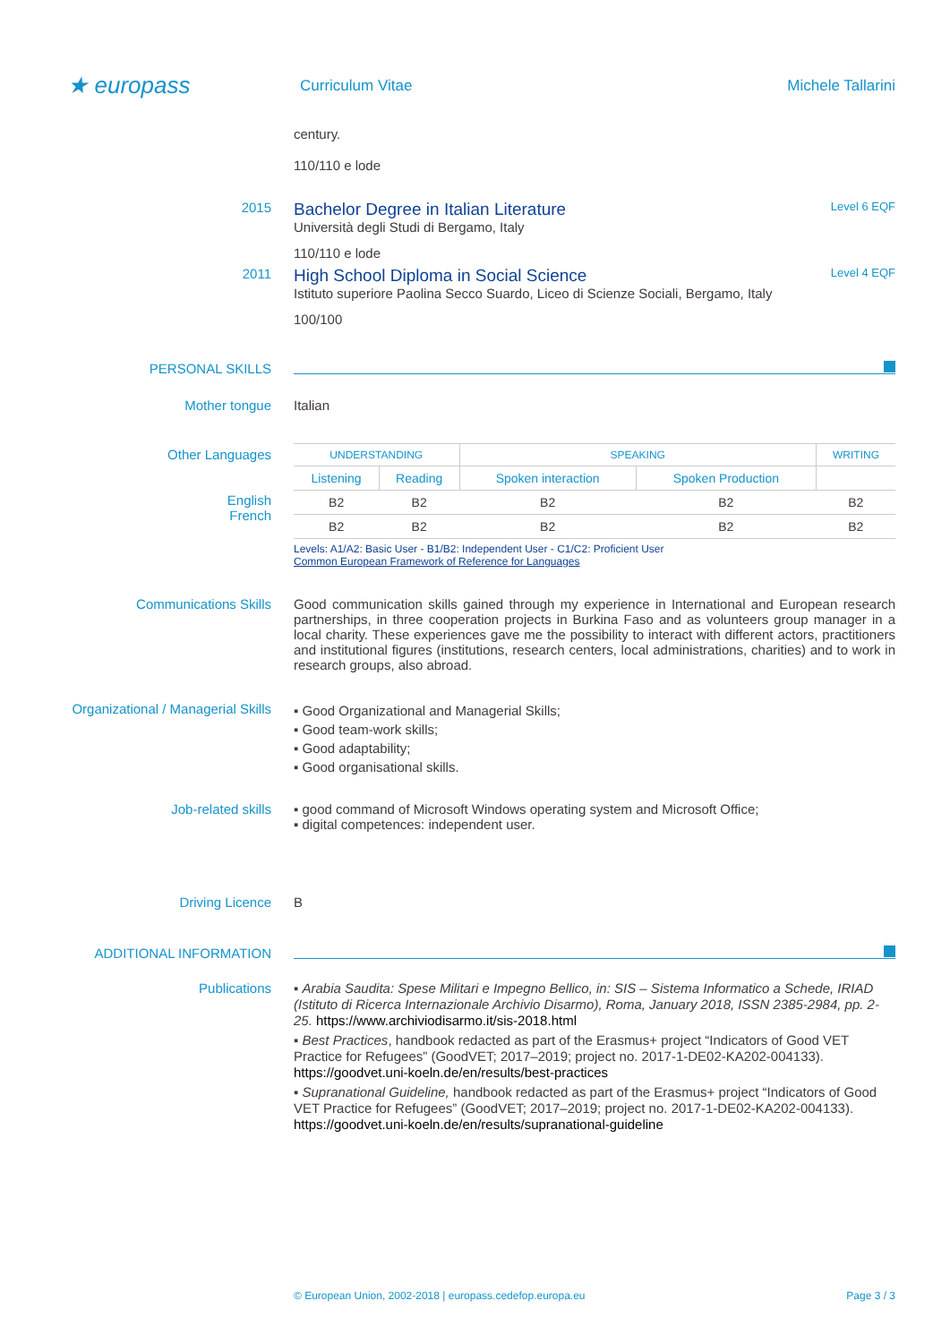★ europass
Curriculum Vitae Michele Tallarini
century.
110/110 e lode
2015
Bachelor Degree in Italian Literature Level 6 EQF
Università degli Studi di Bergamo, Italy
110/110 e lode
2011
High School Diploma in Social Science Level 4 EQF
Istituto superiore Paolina Secco Suardo, Liceo di Scienze Sociali, Bergamo, Italy
100/100
PERSONAL SKILLS
Mother tongue Italian
Other Languages
English
French
| UNDERSTANDING | | SPEAKING | | WRITING |
| --- | --- | --- | --- | --- |
| Listening | Reading | Spoken interaction | Spoken Production | |
| B2 | B2 | B2 | B2 | B2 |
| B2 | B2 | B2 | B2 | B2 |
Levels: A1/A2: Basic User - B1/B2: Independent User - C1/C2: Proficient User
Common European Framework of Reference for Languages
Communications Skills Good communication skills gained through my experience in International and European research partnerships, in three cooperation projects in Burkina Faso and as volunteers group manager in a local charity. These experiences gave me the possibility to interact with different actors, practitioners and institutional figures (institutions, research centers, local administrations, charities) and to work in research groups, also abroad.
Organizational / Managerial Skills
▪ Good Organizational and Managerial Skills;
▪ Good team-work skills;
▪ Good adaptability;
▪ Good organisational skills.
Job-related skills ▪ good command of Microsoft Windows operating system and Microsoft Office;
▪ digital competences: independent user.
Driving Licence B
ADDITIONAL INFORMATION
Publications
▪ Arabia Saudita: Spese Militari e Impegno Bellico, in: SIS – Sistema Informatico a Schede, IRIAD (Istituto di Ricerca Internazionale Archivio Disarmo), Roma, January 2018, ISSN 2385-2984, pp. 2-25. https://www.archiviodisarmo.it/sis-2018.html
▪ Best Practices, handbook redacted as part of the Erasmus+ project “Indicators of Good VET Practice for Refugees” (GoodVET; 2017–2019; project no. 2017-1-DE02-KA202-004133). https://goodvet.uni-koeln.de/en/results/best-practices
▪ Supranational Guideline, handbook redacted as part of the Erasmus+ project “Indicators of Good VET Practice for Refugees” (GoodVET; 2017–2019; project no. 2017-1-DE02-KA202-004133). https://goodvet.uni-koeln.de/en/results/supranational-guideline
© European Union, 2002-2018 | europass.cedefop.europa.eu Page 3 / 3